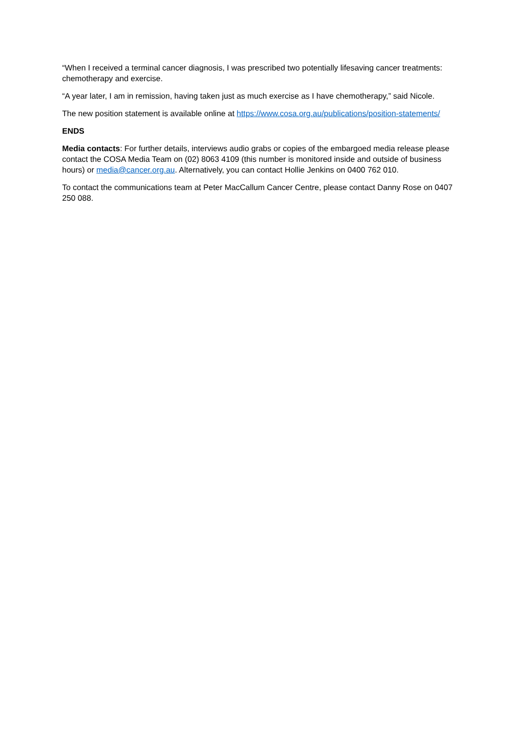“When I received a terminal cancer diagnosis, I was prescribed two potentially lifesaving cancer treatments: chemotherapy and exercise.
“A year later, I am in remission, having taken just as much exercise as I have chemotherapy,” said Nicole.
The new position statement is available online at https://www.cosa.org.au/publications/position-statements/
ENDS
Media contacts: For further details, interviews audio grabs or copies of the embargoed media release please contact the COSA Media Team on (02) 8063 4109 (this number is monitored inside and outside of business hours) or media@cancer.org.au. Alternatively, you can contact Hollie Jenkins on 0400 762 010.
To contact the communications team at Peter MacCallum Cancer Centre, please contact Danny Rose on 0407 250 088.